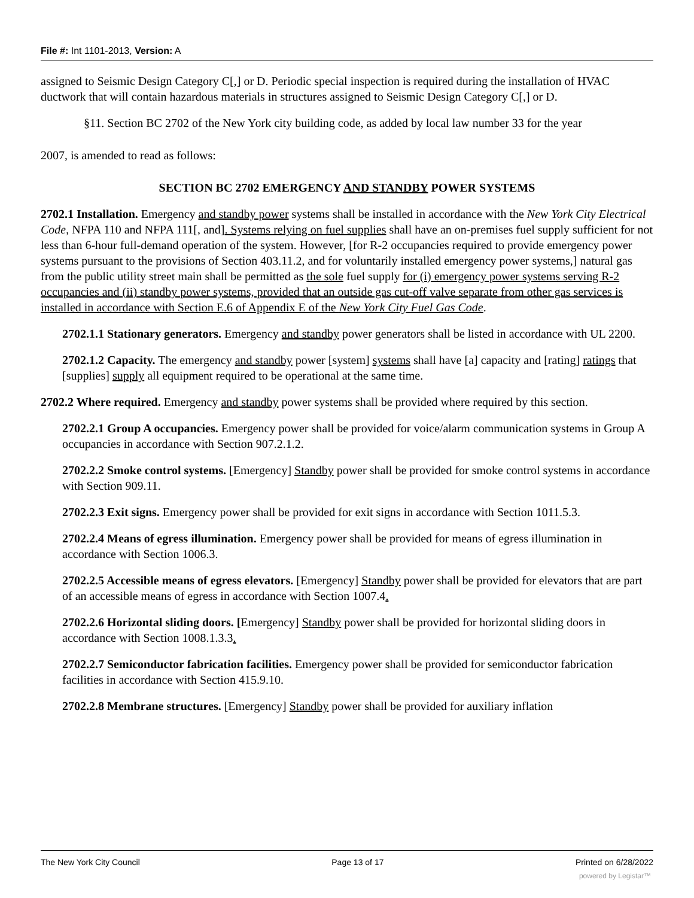File #: Int 1101-2013, Version: A
assigned to Seismic Design Category C[,] or D. Periodic special inspection is required during the installation of HVAC ductwork that will contain hazardous materials in structures assigned to Seismic Design Category C[,] or D.
§11. Section BC 2702 of the New York city building code, as added by local law number 33 for the year
2007, is amended to read as follows:
SECTION BC 2702 EMERGENCY AND STANDBY POWER SYSTEMS
2702.1 Installation. Emergency and standby power systems shall be installed in accordance with the New York City Electrical Code, NFPA 110 and NFPA 111[, and]. Systems relying on fuel supplies shall have an on-premises fuel supply sufficient for not less than 6-hour full-demand operation of the system. However, [for R-2 occupancies required to provide emergency power systems pursuant to the provisions of Section 403.11.2, and for voluntarily installed emergency power systems,] natural gas from the public utility street main shall be permitted as the sole fuel supply for (i) emergency power systems serving R-2 occupancies and (ii) standby power systems, provided that an outside gas cut-off valve separate from other gas services is installed in accordance with Section E.6 of Appendix E of the New York City Fuel Gas Code.
2702.1.1 Stationary generators. Emergency and standby power generators shall be listed in accordance with UL 2200.
2702.1.2 Capacity. The emergency and standby power [system] systems shall have [a] capacity and [rating] ratings that [supplies] supply all equipment required to be operational at the same time.
2702.2 Where required. Emergency and standby power systems shall be provided where required by this section.
2702.2.1 Group A occupancies. Emergency power shall be provided for voice/alarm communication systems in Group A occupancies in accordance with Section 907.2.1.2.
2702.2.2 Smoke control systems. [Emergency] Standby power shall be provided for smoke control systems in accordance with Section 909.11.
2702.2.3 Exit signs. Emergency power shall be provided for exit signs in accordance with Section 1011.5.3.
2702.2.4 Means of egress illumination. Emergency power shall be provided for means of egress illumination in accordance with Section 1006.3.
2702.2.5 Accessible means of egress elevators. [Emergency] Standby power shall be provided for elevators that are part of an accessible means of egress in accordance with Section 1007.4.
2702.2.6 Horizontal sliding doors. [Emergency] Standby power shall be provided for horizontal sliding doors in accordance with Section 1008.1.3.3.
2702.2.7 Semiconductor fabrication facilities. Emergency power shall be provided for semiconductor fabrication facilities in accordance with Section 415.9.10.
2702.2.8 Membrane structures. [Emergency] Standby power shall be provided for auxiliary inflation
The New York City Council Page 13 of 17 Printed on 6/28/2022
powered by Legistar™